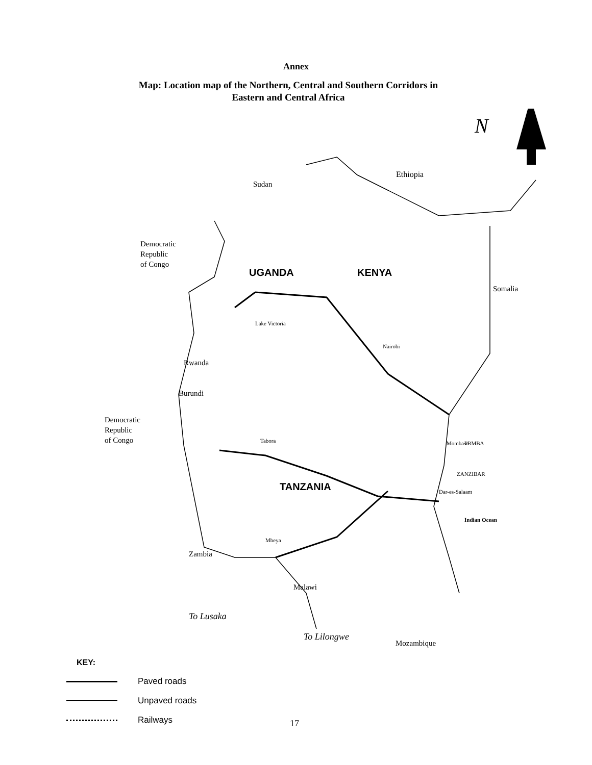Annex
Map: Location map of the Northern, Central and Southern Corridors in
Eastern and Central Africa
N
Ethiopia
Sudan
Democratic
Republic
of Congo
UGANDA KENYA
Somalia
Lake Victoria
Rwanda
Burundi
Democratic
Republic
of Congo
TANZANIA
ZANZIBAR
Dar-es-Salaam
Indian Ocean
Zambia
Malawi
To Lusaka
To Lilongwe
Mozambique
Mombasa
Nairobi
Tabora
Mbeya
PBMBA
KEY:
Paved roads
Unpaved roads
Railways
17